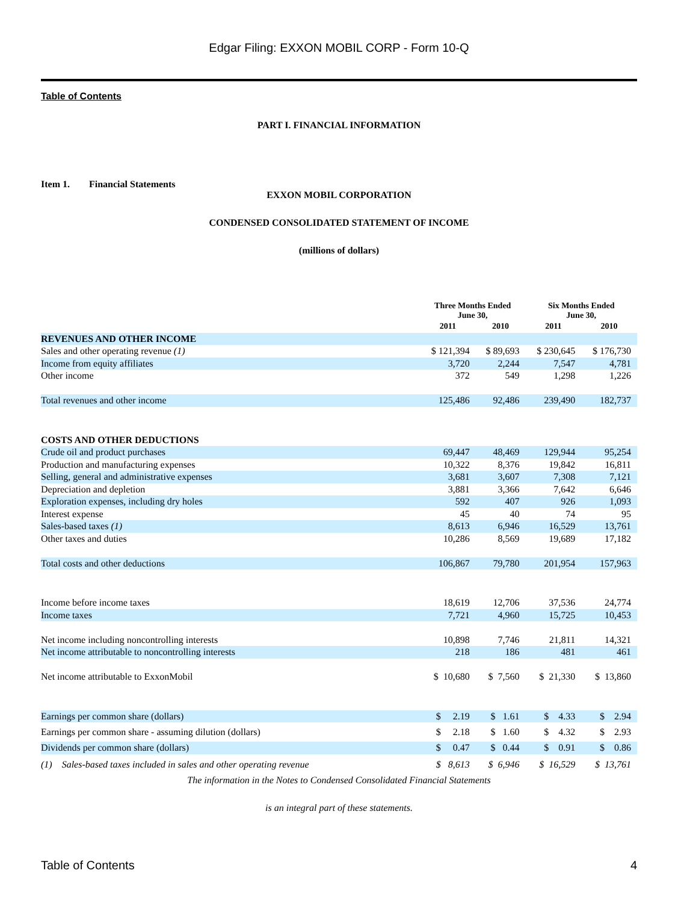Edgar Filing: EXXON MOBIL CORP - Form 10-Q
Table of Contents
PART I. FINANCIAL INFORMATION
Item 1. Financial Statements
EXXON MOBIL CORPORATION
CONDENSED CONSOLIDATED STATEMENT OF INCOME
(millions of dollars)
| | Three Months Ended June 30, | | Six Months Ended June 30, | |
| --- | --- | --- | --- | --- |
| | 2011 | 2010 | 2011 | 2010 |
| REVENUES AND OTHER INCOME | | | | |
| Sales and other operating revenue (1) | $ 121,394 | $ 89,693 | $ 230,645 | $ 176,730 |
| Income from equity affiliates | 3,720 | 2,244 | 7,547 | 4,781 |
| Other income | 372 | 549 | 1,298 | 1,226 |
| Total revenues and other income | 125,486 | 92,486 | 239,490 | 182,737 |
| COSTS AND OTHER DEDUCTIONS | | | | |
| Crude oil and product purchases | 69,447 | 48,469 | 129,944 | 95,254 |
| Production and manufacturing expenses | 10,322 | 8,376 | 19,842 | 16,811 |
| Selling, general and administrative expenses | 3,681 | 3,607 | 7,308 | 7,121 |
| Depreciation and depletion | 3,881 | 3,366 | 7,642 | 6,646 |
| Exploration expenses, including dry holes | 592 | 407 | 926 | 1,093 |
| Interest expense | 45 | 40 | 74 | 95 |
| Sales-based taxes (1) | 8,613 | 6,946 | 16,529 | 13,761 |
| Other taxes and duties | 10,286 | 8,569 | 19,689 | 17,182 |
| Total costs and other deductions | 106,867 | 79,780 | 201,954 | 157,963 |
| Income before income taxes | 18,619 | 12,706 | 37,536 | 24,774 |
| Income taxes | 7,721 | 4,960 | 15,725 | 10,453 |
| Net income including noncontrolling interests | 10,898 | 7,746 | 21,811 | 14,321 |
| Net income attributable to noncontrolling interests | 218 | 186 | 481 | 461 |
| Net income attributable to ExxonMobil | $ 10,680 | $ 7,560 | $ 21,330 | $ 13,860 |
| Earnings per common share (dollars) | $ 2.19 | $ 1.61 | $ 4.33 | $ 2.94 |
| Earnings per common share - assuming dilution (dollars) | $ 2.18 | $ 1.60 | $ 4.32 | $ 2.93 |
| Dividends per common share (dollars) | $ 0.47 | $ 0.44 | $ 0.91 | $ 0.86 |
| (1) Sales-based taxes included in sales and other operating revenue | $ 8,613 | $ 6,946 | $ 16,529 | $ 13,761 |
The information in the Notes to Condensed Consolidated Financial Statements
is an integral part of these statements.
Table of Contents 4